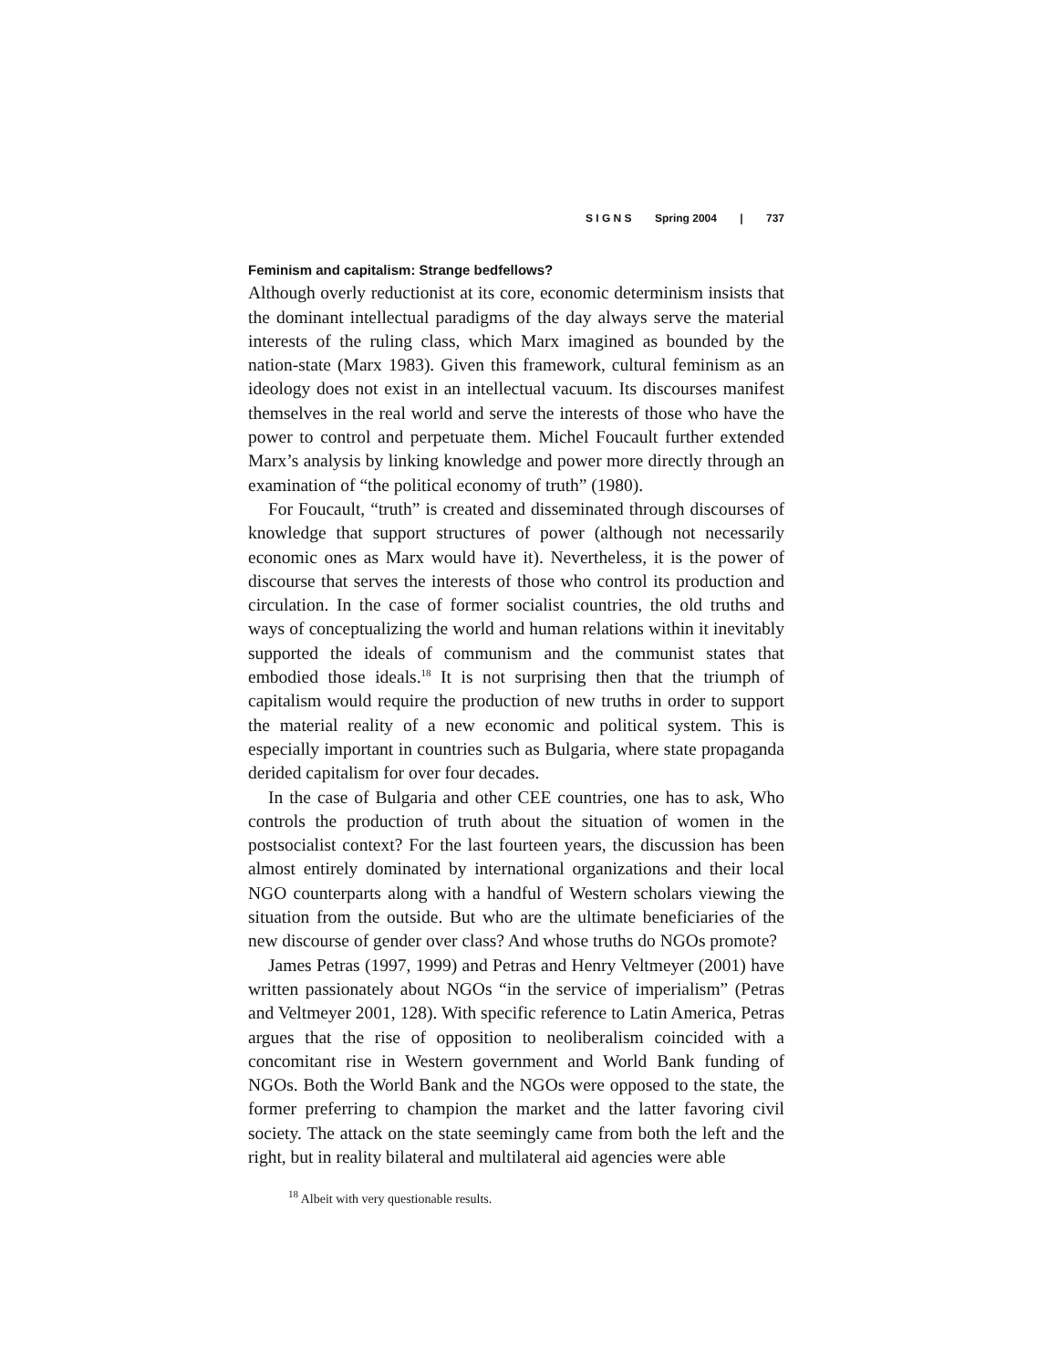S I G N S Spring 2004 | 737
Feminism and capitalism: Strange bedfellows?
Although overly reductionist at its core, economic determinism insists that the dominant intellectual paradigms of the day always serve the material interests of the ruling class, which Marx imagined as bounded by the nation-state (Marx 1983). Given this framework, cultural feminism as an ideology does not exist in an intellectual vacuum. Its discourses manifest themselves in the real world and serve the interests of those who have the power to control and perpetuate them. Michel Foucault further extended Marx’s analysis by linking knowledge and power more directly through an examination of “the political economy of truth” (1980).
For Foucault, “truth” is created and disseminated through discourses of knowledge that support structures of power (although not necessarily economic ones as Marx would have it). Nevertheless, it is the power of discourse that serves the interests of those who control its production and circulation. In the case of former socialist countries, the old truths and ways of conceptualizing the world and human relations within it inevitably supported the ideals of communism and the communist states that embodied those ideals.<sup>18</sup> It is not surprising then that the triumph of capitalism would require the production of new truths in order to support the material reality of a new economic and political system. This is especially important in countries such as Bulgaria, where state propaganda derided capitalism for over four decades.
In the case of Bulgaria and other CEE countries, one has to ask, Who controls the production of truth about the situation of women in the postsocialist context? For the last fourteen years, the discussion has been almost entirely dominated by international organizations and their local NGO counterparts along with a handful of Western scholars viewing the situation from the outside. But who are the ultimate beneficiaries of the new discourse of gender over class? And whose truths do NGOs promote?
James Petras (1997, 1999) and Petras and Henry Veltmeyer (2001) have written passionately about NGOs “in the service of imperialism” (Petras and Veltmeyer 2001, 128). With specific reference to Latin America, Petras argues that the rise of opposition to neoliberalism coincided with a concomitant rise in Western government and World Bank funding of NGOs. Both the World Bank and the NGOs were opposed to the state, the former preferring to champion the market and the latter favoring civil society. The attack on the state seemingly came from both the left and the right, but in reality bilateral and multilateral aid agencies were able
<sup>18</sup> Albeit with very questionable results.